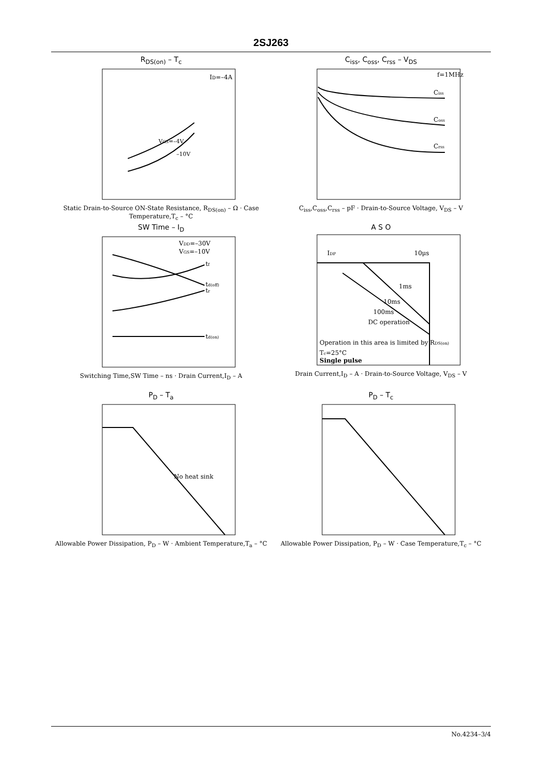2SJ263
R<sub>DS(on)</sub> – T<sub>c</sub>
ID=–4A
VGS=–4V
–10V
Static Drain-to-Source ON-State Resistance, R<sub>DS(on)</sub> – Ω · Case Temperature,T<sub>c</sub> – °C
C<sub>iss</sub>, C<sub>oss</sub>, C<sub>rss</sub> – V<sub>DS</sub>
f=1MHz
Ciss
Coss
Crss
C<sub>iss</sub>,C<sub>oss</sub>,C<sub>rss</sub> – pF · Drain-to-Source Voltage, V<sub>DS</sub> – V
SW Time – I<sub>D</sub>
VDD=–30V
VGS=–10V
tf
td(off)
tr
td(on)
Switching Time,SW Time – ns · Drain Current,I<sub>D</sub> – A
A S O
IDP
10μs
1ms
10ms
100ms
DC operation
Operation in this area is limited by RDS(on)
Tc=25°C
Single pulse
Drain Current,I<sub>D</sub> – A · Drain-to-Source Voltage, V<sub>DS</sub> – V
P<sub>D</sub> – T<sub>a</sub>
No heat sink
Allowable Power Dissipation, P<sub>D</sub> – W · Ambient Temperature,T<sub>a</sub> – °C
P<sub>D</sub> – T<sub>c</sub>
Allowable Power Dissipation, P<sub>D</sub> – W · Case Temperature,T<sub>c</sub> – °C
No.4234–3/4